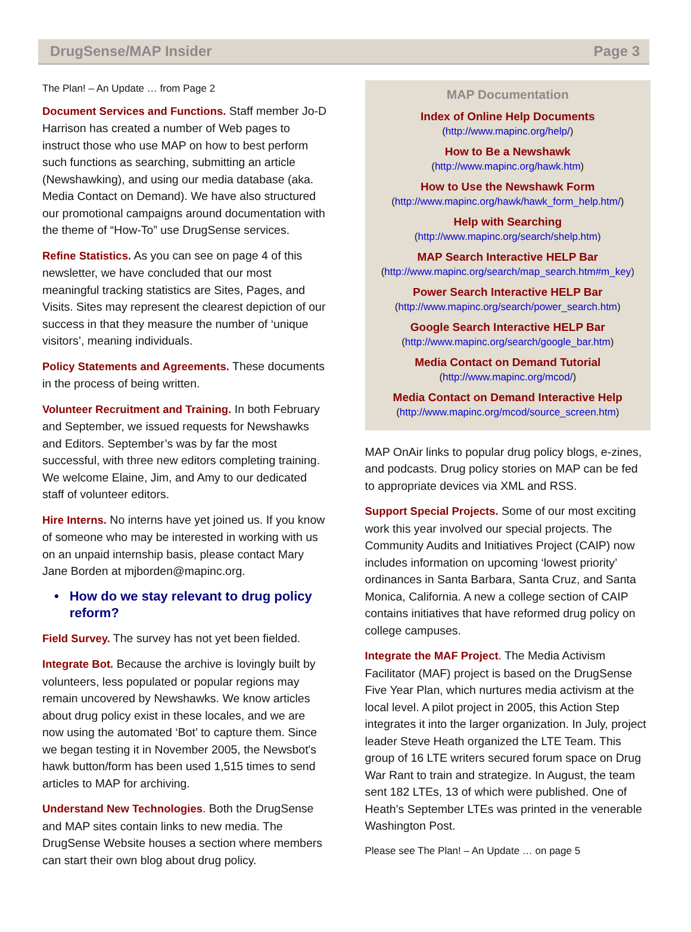DrugSense/MAP Insider Page 3
The Plan! – An Update … from Page 2
Document Services and Functions. Staff member Jo-D Harrison has created a number of Web pages to instruct those who use MAP on how to best perform such functions as searching, submitting an article (Newshawking), and using our media database (aka. Media Contact on Demand). We have also structured our promotional campaigns around documentation with the theme of “How-To” use DrugSense services.
Refine Statistics. As you can see on page 4 of this newsletter, we have concluded that our most meaningful tracking statistics are Sites, Pages, and Visits. Sites may represent the clearest depiction of our success in that they measure the number of ‘unique visitors’, meaning individuals.
Policy Statements and Agreements. These documents in the process of being written.
Volunteer Recruitment and Training. In both February and September, we issued requests for Newshawks and Editors. September’s was by far the most successful, with three new editors completing training. We welcome Elaine, Jim, and Amy to our dedicated staff of volunteer editors.
Hire Interns. No interns have yet joined us. If you know of someone who may be interested in working with us on an unpaid internship basis, please contact Mary Jane Borden at mjborden@mapinc.org.
• How do we stay relevant to drug policy reform?
Field Survey. The survey has not yet been fielded.
Integrate Bot. Because the archive is lovingly built by volunteers, less populated or popular regions may remain uncovered by Newshawks. We know articles about drug policy exist in these locales, and we are now using the automated ‘Bot’ to capture them. Since we began testing it in November 2005, the Newsbot's hawk button/form has been used 1,515 times to send articles to MAP for archiving.
Understand New Technologies. Both the DrugSense and MAP sites contain links to new media. The DrugSense Website houses a section where members can start their own blog about drug policy.
MAP Documentation
Index of Online Help Documents
(http://www.mapinc.org/help/)
How to Be a Newshawk
(http://www.mapinc.org/hawk.htm)
How to Use the Newshawk Form
(http://www.mapinc.org/hawk/hawk_form_help.htm/)
Help with Searching
(http://www.mapinc.org/search/shelp.htm)
MAP Search Interactive HELP Bar
(http://www.mapinc.org/search/map_search.htm#m_key)
Power Search Interactive HELP Bar
(http://www.mapinc.org/search/power_search.htm)
Google Search Interactive HELP Bar
(http://www.mapinc.org/search/google_bar.htm)
Media Contact on Demand Tutorial
(http://www.mapinc.org/mcod/)
Media Contact on Demand Interactive Help
(http://www.mapinc.org/mcod/source_screen.htm)
MAP OnAir links to popular drug policy blogs, e-zines, and podcasts. Drug policy stories on MAP can be fed to appropriate devices via XML and RSS.
Support Special Projects. Some of our most exciting work this year involved our special projects. The Community Audits and Initiatives Project (CAIP) now includes information on upcoming ‘lowest priority’ ordinances in Santa Barbara, Santa Cruz, and Santa Monica, California. A new a college section of CAIP contains initiatives that have reformed drug policy on college campuses.
Integrate the MAF Project. The Media Activism Facilitator (MAF) project is based on the DrugSense Five Year Plan, which nurtures media activism at the local level. A pilot project in 2005, this Action Step integrates it into the larger organization. In July, project leader Steve Heath organized the LTE Team. This group of 16 LTE writers secured forum space on Drug War Rant to train and strategize. In August, the team sent 182 LTEs, 13 of which were published. One of Heath’s September LTEs was printed in the venerable Washington Post.
Please see The Plan! – An Update … on page 5